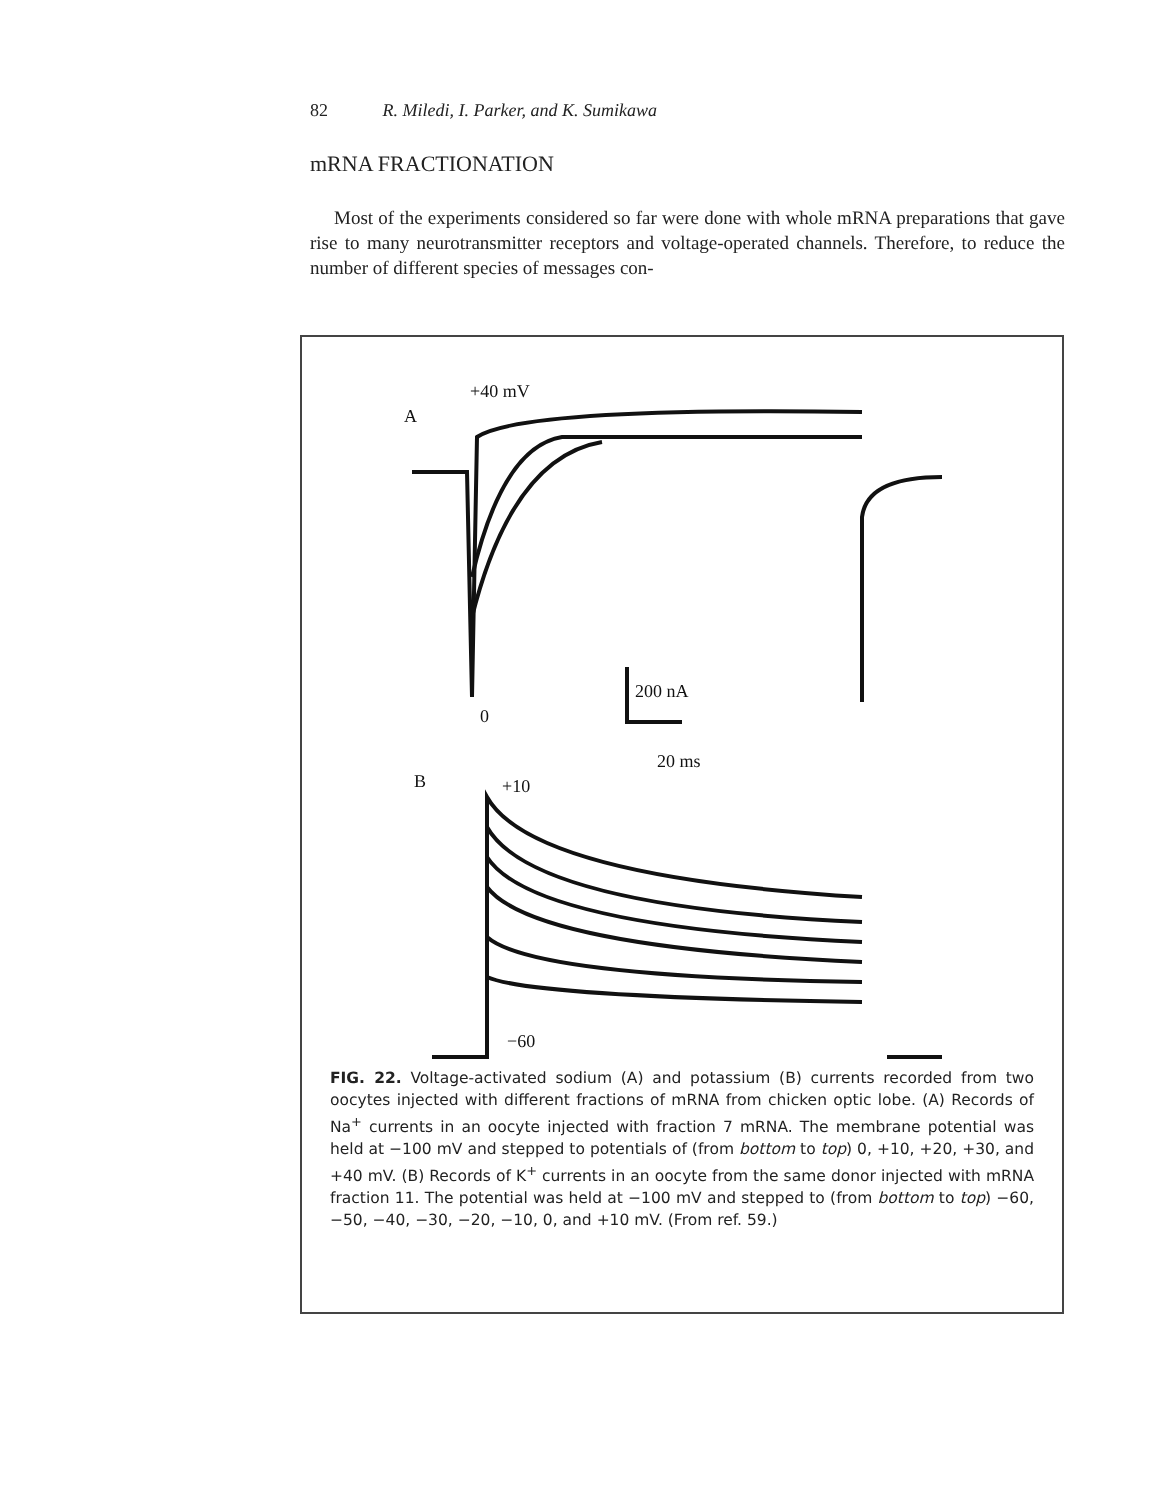82 R. Miledi, I. Parker, and K. Sumikawa
mRNA FRACTIONATION
Most of the experiments considered so far were done with whole mRNA preparations that gave rise to many neurotransmitter receptors and voltage-operated channels. Therefore, to reduce the number of different species of messages con-
+40 mV
A
0
200 nA
20 ms
B
+10
−60
FIG. 22. Voltage-activated sodium (A) and potassium (B) currents recorded from two oocytes injected with different fractions of mRNA from chicken optic lobe. (A) Records of Na<sup>+</sup> currents in an oocyte injected with fraction 7 mRNA. The membrane potential was held at −100 mV and stepped to potentials of (from bottom to top) 0, +10, +20, +30, and +40 mV. (B) Records of K<sup>+</sup> currents in an oocyte from the same donor injected with mRNA fraction 11. The potential was held at −100 mV and stepped to (from bottom to top) −60, −50, −40, −30, −20, −10, 0, and +10 mV. (From ref. 59.)